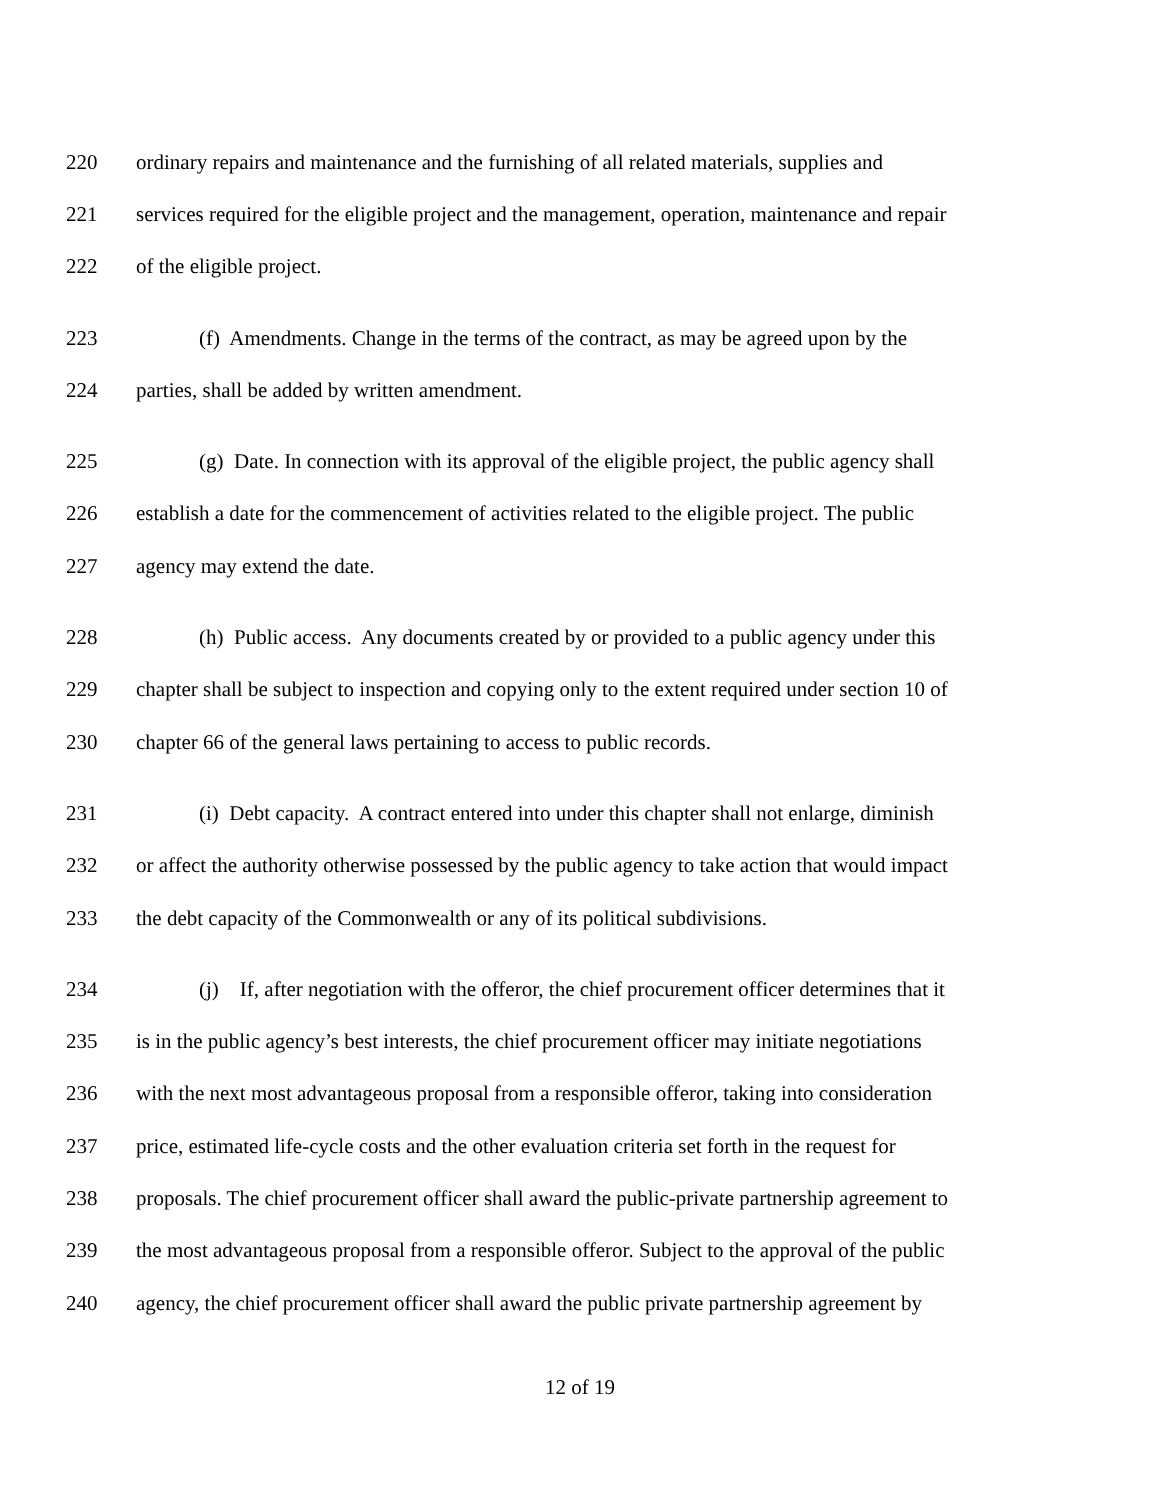220 ordinary repairs and maintenance and the furnishing of all related materials, supplies and
221 services required for the eligible project and the management, operation, maintenance and repair
222 of the eligible project.
223 (f) Amendments. Change in the terms of the contract, as may be agreed upon by the
224 parties, shall be added by written amendment.
225 (g) Date. In connection with its approval of the eligible project, the public agency shall
226 establish a date for the commencement of activities related to the eligible project. The public
227 agency may extend the date.
228 (h) Public access. Any documents created by or provided to a public agency under this
229 chapter shall be subject to inspection and copying only to the extent required under section 10 of
230 chapter 66 of the general laws pertaining to access to public records.
231 (i) Debt capacity. A contract entered into under this chapter shall not enlarge, diminish
232 or affect the authority otherwise possessed by the public agency to take action that would impact
233 the debt capacity of the Commonwealth or any of its political subdivisions.
234 (j) If, after negotiation with the offeror, the chief procurement officer determines that it
235 is in the public agency’s best interests, the chief procurement officer may initiate negotiations
236 with the next most advantageous proposal from a responsible offeror, taking into consideration
237 price, estimated life-cycle costs and the other evaluation criteria set forth in the request for
238 proposals. The chief procurement officer shall award the public-private partnership agreement to
239 the most advantageous proposal from a responsible offeror. Subject to the approval of the public
240 agency, the chief procurement officer shall award the public private partnership agreement by
12 of 19